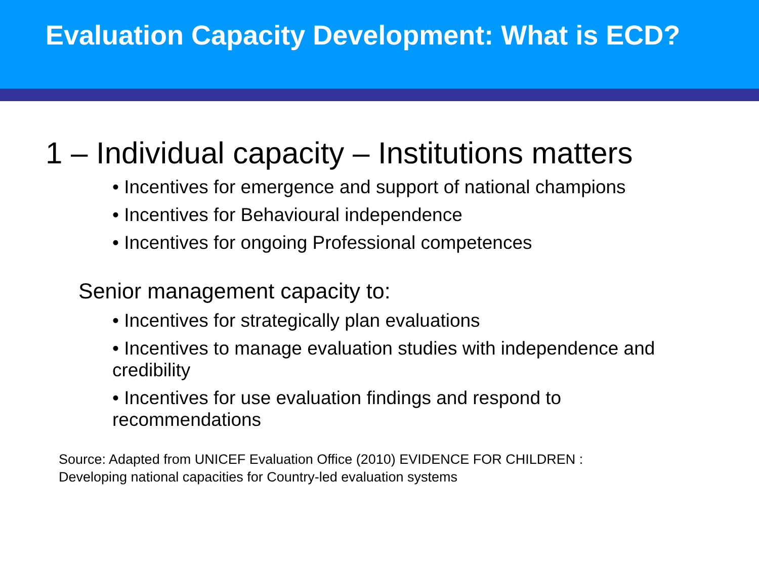Evaluation Capacity Development: What is ECD?
1 – Individual capacity – Institutions matters
• Incentives for emergence and support of national champions
• Incentives for Behavioural independence
• Incentives for ongoing Professional competences
Senior management capacity to:
• Incentives for strategically plan evaluations
• Incentives to manage evaluation studies with independence and credibility
• Incentives for use evaluation findings and respond to recommendations
Source: Adapted from UNICEF Evaluation Office (2010) EVIDENCE FOR CHILDREN :
Developing national capacities for Country-led evaluation systems